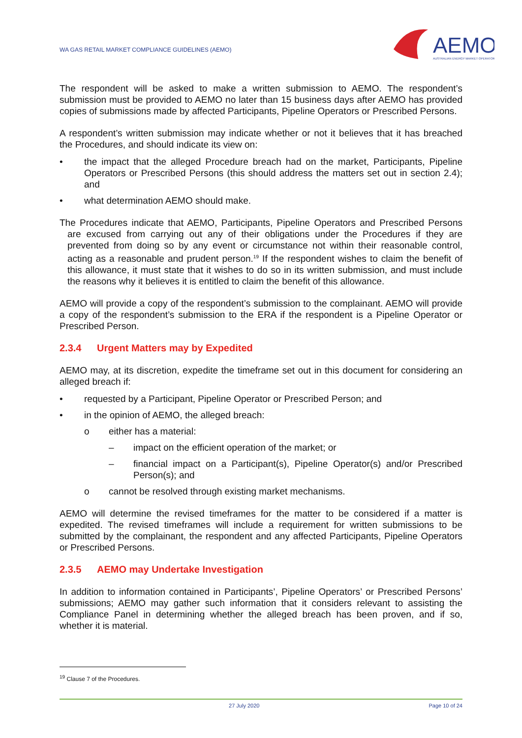WA GAS RETAIL MARKET COMPLIANCE GUIDELINES (AEMO)
AEMO
AUSTRALIAN ENERGY MARKET OPERATOR
The respondent will be asked to make a written submission to AEMO. The respondent’s submission must be provided to AEMO no later than 15 business days after AEMO has provided copies of submissions made by affected Participants, Pipeline Operators or Prescribed Persons.
A respondent’s written submission may indicate whether or not it believes that it has breached the Procedures, and should indicate its view on:
• the impact that the alleged Procedure breach had on the market, Participants, Pipeline Operators or Prescribed Persons (this should address the matters set out in section 2.4); and
• what determination AEMO should make.
The Procedures indicate that AEMO, Participants, Pipeline Operators and Prescribed Persons are excused from carrying out any of their obligations under the Procedures if they are prevented from doing so by any event or circumstance not within their reasonable control, acting as a reasonable and prudent person.<sup>19</sup> If the respondent wishes to claim the benefit of this allowance, it must state that it wishes to do so in its written submission, and must include the reasons why it believes it is entitled to claim the benefit of this allowance.
AEMO will provide a copy of the respondent’s submission to the complainant. AEMO will provide a copy of the respondent’s submission to the ERA if the respondent is a Pipeline Operator or Prescribed Person.
2.3.4 Urgent Matters may by Expedited
AEMO may, at its discretion, expedite the timeframe set out in this document for considering an alleged breach if:
• requested by a Participant, Pipeline Operator or Prescribed Person; and
• in the opinion of AEMO, the alleged breach:
o either has a material:
– impact on the efficient operation of the market; or
– financial impact on a Participant(s), Pipeline Operator(s) and/or Prescribed Person(s); and
o cannot be resolved through existing market mechanisms.
AEMO will determine the revised timeframes for the matter to be considered if a matter is expedited. The revised timeframes will include a requirement for written submissions to be submitted by the complainant, the respondent and any affected Participants, Pipeline Operators or Prescribed Persons.
2.3.5 AEMO may Undertake Investigation
In addition to information contained in Participants’, Pipeline Operators’ or Prescribed Persons’ submissions; AEMO may gather such information that it considers relevant to assisting the Compliance Panel in determining whether the alleged breach has been proven, and if so, whether it is material.
<sup>19</sup> Clause 7 of the Procedures.
27 July 2020 Page 10 of 24